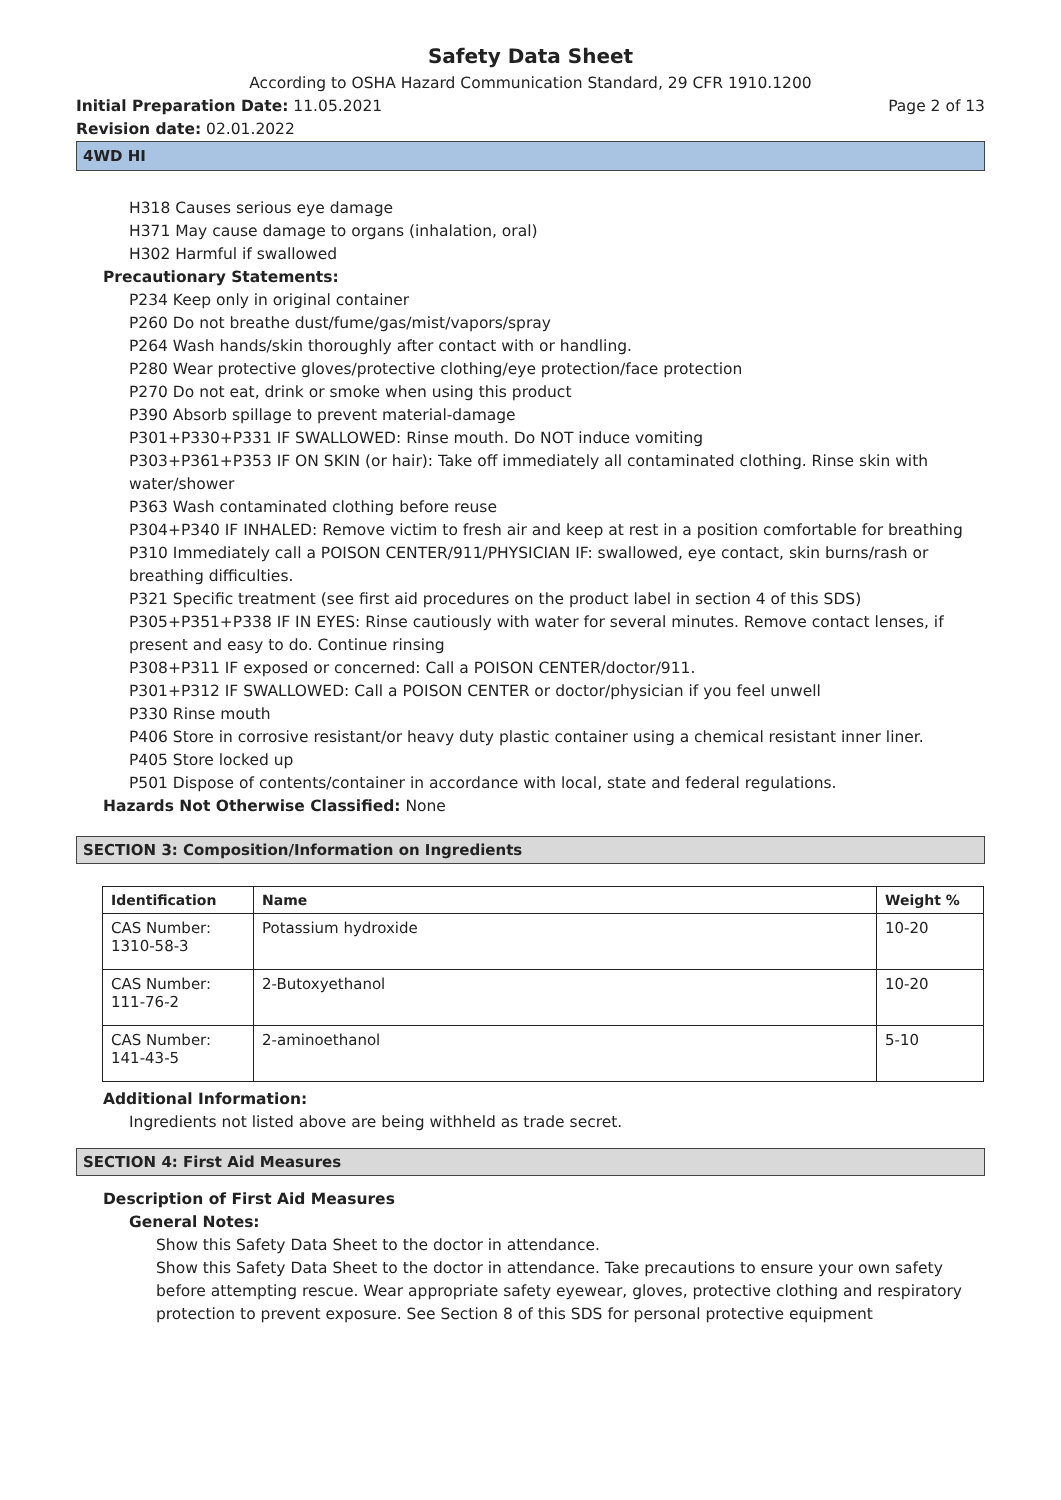Safety Data Sheet
According to OSHA Hazard Communication Standard, 29 CFR 1910.1200
Initial Preparation Date: 11.05.2021 Page 2 of 13
Revision date: 02.01.2022
4WD HI
H318 Causes serious eye damage
H371 May cause damage to organs (inhalation, oral)
H302 Harmful if swallowed
Precautionary Statements:
P234 Keep only in original container
P260 Do not breathe dust/fume/gas/mist/vapors/spray
P264 Wash hands/skin thoroughly after contact with or handling.
P280 Wear protective gloves/protective clothing/eye protection/face protection
P270 Do not eat, drink or smoke when using this product
P390 Absorb spillage to prevent material-damage
P301+P330+P331 IF SWALLOWED: Rinse mouth. Do NOT induce vomiting
P303+P361+P353 IF ON SKIN (or hair): Take off immediately all contaminated clothing. Rinse skin with water/shower
P363 Wash contaminated clothing before reuse
P304+P340 IF INHALED: Remove victim to fresh air and keep at rest in a position comfortable for breathing
P310 Immediately call a POISON CENTER/911/PHYSICIAN IF: swallowed, eye contact, skin burns/rash or breathing difficulties.
P321 Specific treatment (see first aid procedures on the product label in section 4 of this SDS)
P305+P351+P338 IF IN EYES: Rinse cautiously with water for several minutes. Remove contact lenses, if present and easy to do. Continue rinsing
P308+P311 IF exposed or concerned: Call a POISON CENTER/doctor/911.
P301+P312 IF SWALLOWED: Call a POISON CENTER or doctor/physician if you feel unwell
P330 Rinse mouth
P406 Store in corrosive resistant/or heavy duty plastic container using a chemical resistant inner liner.
P405 Store locked up
P501 Dispose of contents/container in accordance with local, state and federal regulations.
Hazards Not Otherwise Classified: None
SECTION 3: Composition/Information on Ingredients
| Identification | Name | Weight % |
| --- | --- | --- |
| CAS Number: 1310-58-3 | Potassium hydroxide | 10-20 |
| CAS Number: 111-76-2 | 2-Butoxyethanol | 10-20 |
| CAS Number: 141-43-5 | 2-aminoethanol | 5-10 |
Additional Information:
Ingredients not listed above are being withheld as trade secret.
SECTION 4: First Aid Measures
Description of First Aid Measures
General Notes:
Show this Safety Data Sheet to the doctor in attendance.
Show this Safety Data Sheet to the doctor in attendance. Take precautions to ensure your own safety before attempting rescue. Wear appropriate safety eyewear, gloves, protective clothing and respiratory protection to prevent exposure. See Section 8 of this SDS for personal protective equipment